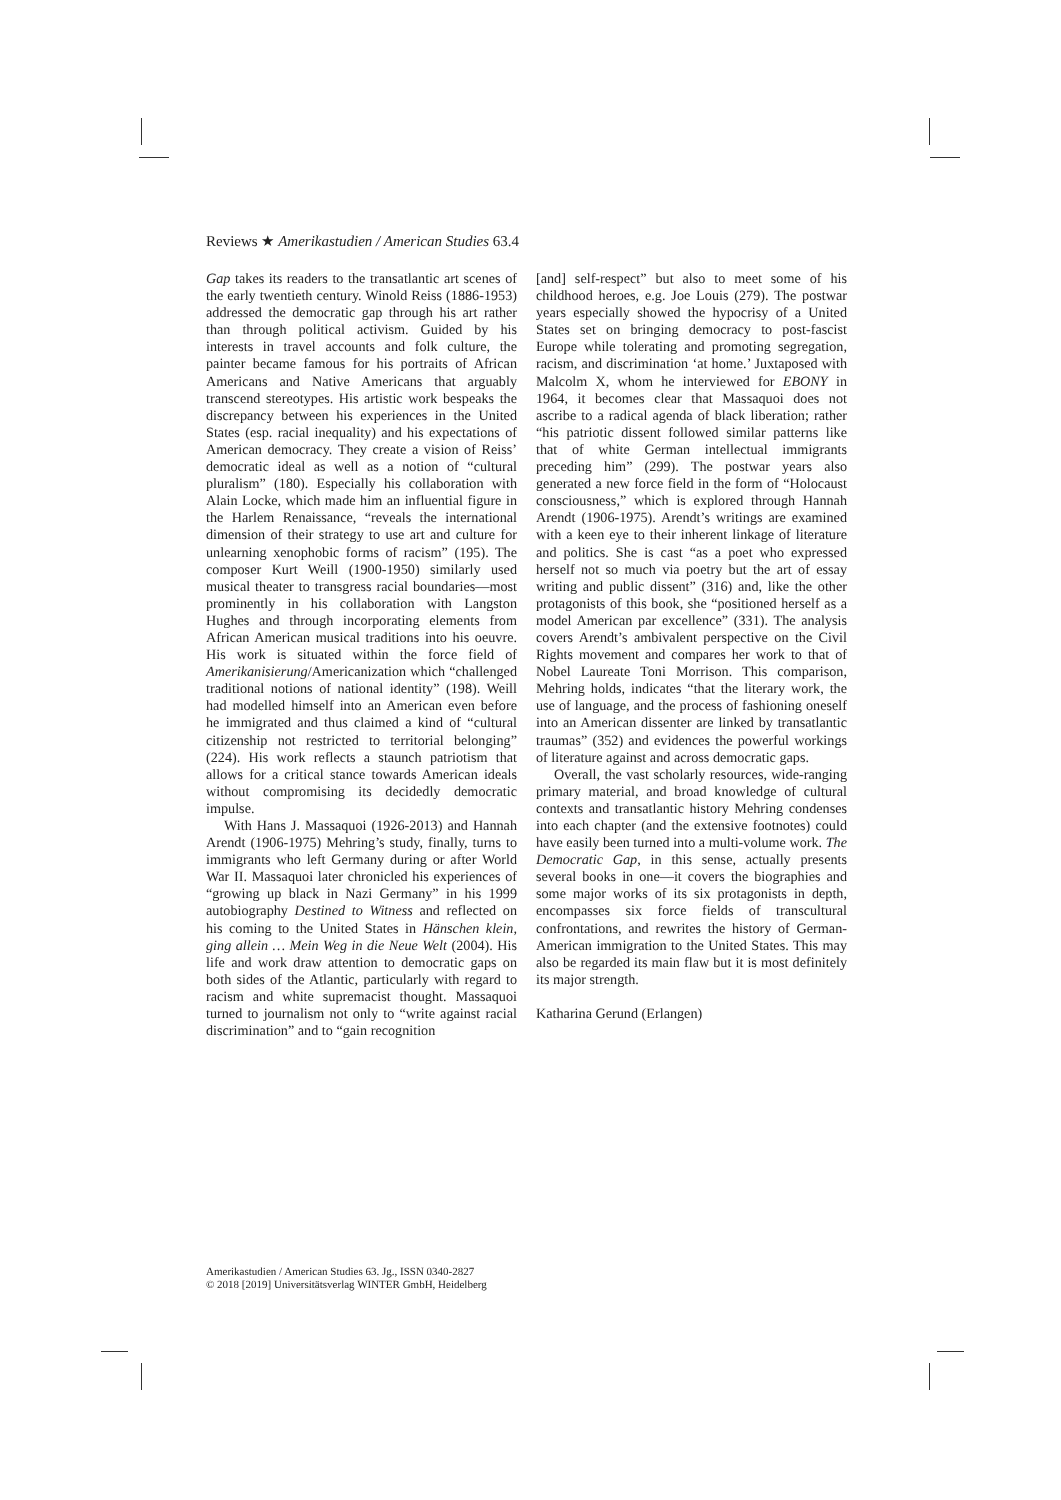Reviews ★ Amerikastudien / American Studies 63.4
Gap takes its readers to the transatlantic art scenes of the early twentieth century. Winold Reiss (1886-1953) addressed the democratic gap through his art rather than through political activism. Guided by his interests in travel accounts and folk culture, the painter became famous for his portraits of African Americans and Native Americans that arguably transcend stereotypes. His artistic work bespeaks the discrepancy between his experiences in the United States (esp. racial inequality) and his expectations of American democracy. They create a vision of Reiss’ democratic ideal as well as a notion of “cultural pluralism” (180). Especially his collaboration with Alain Locke, which made him an influential figure in the Harlem Renaissance, “reveals the international dimension of their strategy to use art and culture for unlearning xenophobic forms of racism” (195). The composer Kurt Weill (1900-1950) similarly used musical theater to transgress racial boundaries—most prominently in his collaboration with Langston Hughes and through incorporating elements from African American musical traditions into his oeuvre. His work is situated within the force field of Amerikanisierung/Americanization which “challenged traditional notions of national identity” (198). Weill had modelled himself into an American even before he immigrated and thus claimed a kind of “cultural citizenship not restricted to territorial belonging” (224). His work reflects a staunch patriotism that allows for a critical stance towards American ideals without compromising its decidedly democratic impulse.
With Hans J. Massaquoi (1926-2013) and Hannah Arendt (1906-1975) Mehring’s study, finally, turns to immigrants who left Germany during or after World War II. Massaquoi later chronicled his experiences of “growing up black in Nazi Germany” in his 1999 autobiography Destined to Witness and reflected on his coming to the United States in Hänschen klein, ging allein … Mein Weg in die Neue Welt (2004). His life and work draw attention to democratic gaps on both sides of the Atlantic, particularly with regard to racism and white supremacist thought. Massaquoi turned to journalism not only to “write against racial discrimination” and to “gain recognition
[and] self-respect” but also to meet some of his childhood heroes, e.g. Joe Louis (279). The postwar years especially showed the hypocrisy of a United States set on bringing democracy to post-fascist Europe while tolerating and promoting segregation, racism, and discrimination ‘at home.’ Juxtaposed with Malcolm X, whom he interviewed for EBONY in 1964, it becomes clear that Massaquoi does not ascribe to a radical agenda of black liberation; rather “his patriotic dissent followed similar patterns like that of white German intellectual immigrants preceding him” (299). The postwar years also generated a new force field in the form of “Holocaust consciousness,” which is explored through Hannah Arendt (1906-1975). Arendt’s writings are examined with a keen eye to their inherent linkage of literature and politics. She is cast “as a poet who expressed herself not so much via poetry but the art of essay writing and public dissent” (316) and, like the other protagonists of this book, she “positioned herself as a model American par excellence” (331). The analysis covers Arendt’s ambivalent perspective on the Civil Rights movement and compares her work to that of Nobel Laureate Toni Morrison. This comparison, Mehring holds, indicates “that the literary work, the use of language, and the process of fashioning oneself into an American dissenter are linked by transatlantic traumas” (352) and evidences the powerful workings of literature against and across democratic gaps.
Overall, the vast scholarly resources, wide-ranging primary material, and broad knowledge of cultural contexts and transatlantic history Mehring condenses into each chapter (and the extensive footnotes) could have easily been turned into a multi-volume work. The Democratic Gap, in this sense, actually presents several books in one—it covers the biographies and some major works of its six protagonists in depth, encompasses six force fields of transcultural confrontations, and rewrites the history of German-American immigration to the United States. This may also be regarded its main flaw but it is most definitely its major strength.
Katharina Gerund (Erlangen)
Amerikastudien / American Studies 63. Jg., ISSN 0340-2827
© 2018 [2019] Universitätsverlag WINTER GmbH, Heidelberg